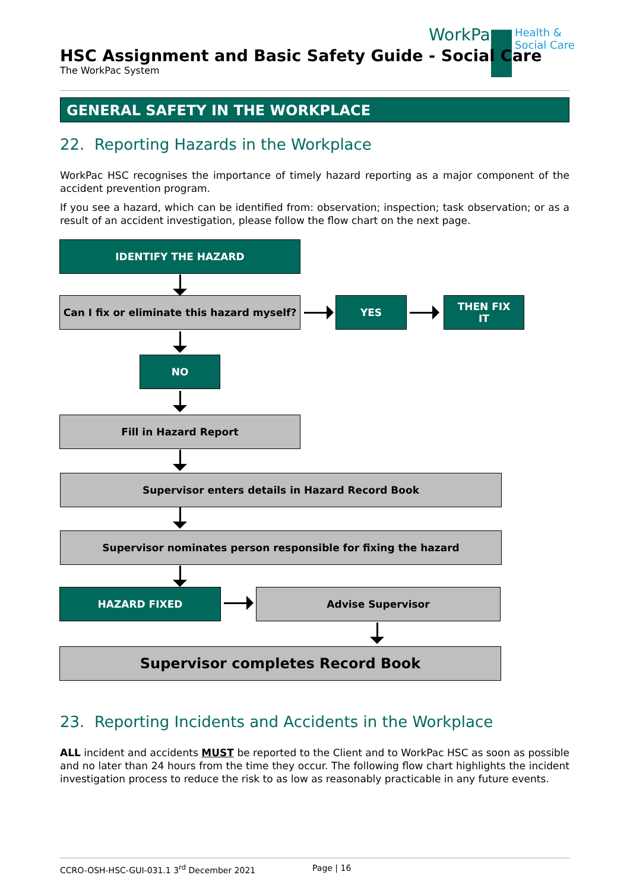WorkPac
Health &
Social Care
HSC Assignment and Basic Safety Guide - Social Care
The WorkPac System
GENERAL SAFETY IN THE WORKPLACE
22. Reporting Hazards in the Workplace
WorkPac HSC recognises the importance of timely hazard reporting as a major component of the accident prevention program.
If you see a hazard, which can be identified from: observation; inspection; task observation; or as a result of an accident investigation, please follow the flow chart on the next page.
IDENTIFY THE HAZARD
Can I fix or eliminate this hazard myself?
YES
THEN FIX
IT
NO
Fill in Hazard Report
Supervisor enters details in Hazard Record Book
Supervisor nominates person responsible for fixing the hazard
HAZARD FIXED Advise Supervisor
Supervisor completes Record Book
23. Reporting Incidents and Accidents in the Workplace
ALL incident and accidents MUST be reported to the Client and to WorkPac HSC as soon as possible and no later than 24 hours from the time they occur. The following flow chart highlights the incident investigation process to reduce the risk to as low as reasonably practicable in any future events.
CCRO-OSH-HSC-GUI-031.1 3<sup>rd</sup> December 2021 Page | 16